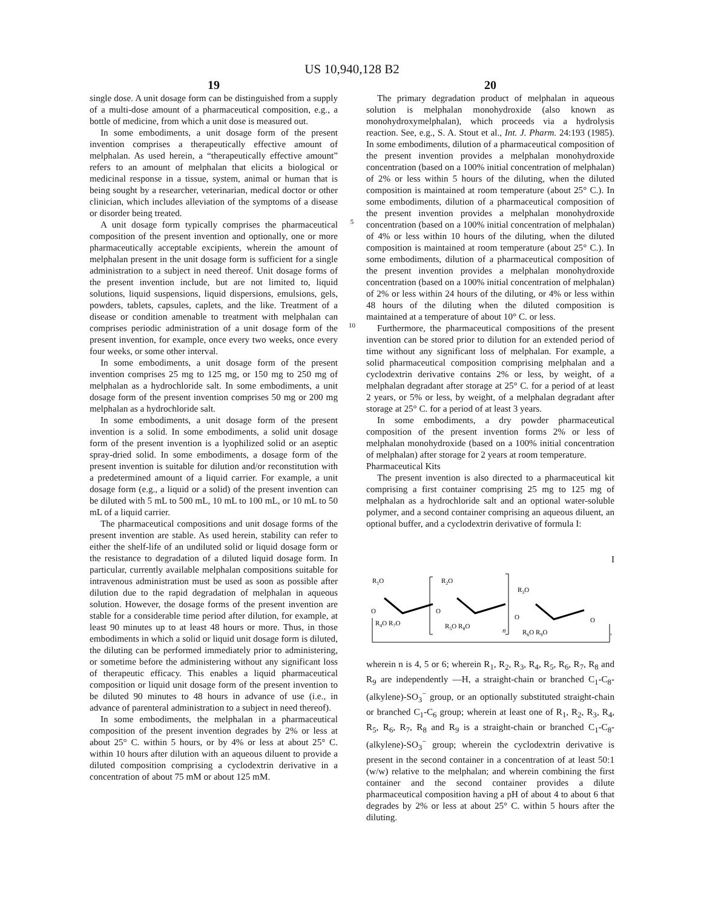US 10,940,128 B2
19
single dose. A unit dosage form can be distinguished from a supply of a multi-dose amount of a pharmaceutical composition, e.g., a bottle of medicine, from which a unit dose is measured out.
In some embodiments, a unit dosage form of the present invention comprises a therapeutically effective amount of melphalan. As used herein, a “therapeutically effective amount” refers to an amount of melphalan that elicits a biological or medicinal response in a tissue, system, animal or human that is being sought by a researcher, veterinarian, medical doctor or other clinician, which includes alleviation of the symptoms of a disease or disorder being treated.
A unit dosage form typically comprises the pharmaceutical composition of the present invention and optionally, one or more pharmaceutically acceptable excipients, wherein the amount of melphalan present in the unit dosage form is sufficient for a single administration to a subject in need thereof. Unit dosage forms of the present invention include, but are not limited to, liquid solutions, liquid suspensions, liquid dispersions, emulsions, gels, powders, tablets, capsules, caplets, and the like. Treatment of a disease or condition amenable to treatment with melphalan can comprises periodic administration of a unit dosage form of the present invention, for example, once every two weeks, once every four weeks, or some other interval.
In some embodiments, a unit dosage form of the present invention comprises 25 mg to 125 mg, or 150 mg to 250 mg of melphalan as a hydrochloride salt. In some embodiments, a unit dosage form of the present invention comprises 50 mg or 200 mg melphalan as a hydrochloride salt.
In some embodiments, a unit dosage form of the present invention is a solid. In some embodiments, a solid unit dosage form of the present invention is a lyophilized solid or an aseptic spray-dried solid. In some embodiments, a dosage form of the present invention is suitable for dilution and/or reconstitution with a predetermined amount of a liquid carrier. For example, a unit dosage form (e.g., a liquid or a solid) of the present invention can be diluted with 5 mL to 500 mL, 10 mL to 100 mL, or 10 mL to 50 mL of a liquid carrier.
The pharmaceutical compositions and unit dosage forms of the present invention are stable. As used herein, stability can refer to either the shelf-life of an undiluted solid or liquid dosage form or the resistance to degradation of a diluted liquid dosage form. In particular, currently available melphalan compositions suitable for intravenous administration must be used as soon as possible after dilution due to the rapid degradation of melphalan in aqueous solution. However, the dosage forms of the present invention are stable for a considerable time period after dilution, for example, at least 90 minutes up to at least 48 hours or more. Thus, in those embodiments in which a solid or liquid unit dosage form is diluted, the diluting can be performed immediately prior to administering, or sometime before the administering without any significant loss of therapeutic efficacy. This enables a liquid pharmaceutical composition or liquid unit dosage form of the present invention to be diluted 90 minutes to 48 hours in advance of use (i.e., in advance of parenteral administration to a subject in need thereof).
In some embodiments, the melphalan in a pharmaceutical composition of the present invention degrades by 2% or less at about 25° C. within 5 hours, or by 4% or less at about 25° C. within 10 hours after dilution with an aqueous diluent to provide a diluted composition comprising a cyclodextrin derivative in a concentration of about 75 mM or about 125 mM.
5
10
20
The primary degradation product of melphalan in aqueous solution is melphalan monohydroxide (also known as monohydroxymelphalan), which proceeds via a hydrolysis reaction. See, e.g., S. A. Stout et al., Int. J. Pharm. 24:193 (1985). In some embodiments, dilution of a pharmaceutical composition of the present invention provides a melphalan monohydroxide concentration (based on a 100% initial concentration of melphalan) of 2% or less within 5 hours of the diluting, when the diluted composition is maintained at room temperature (about 25° C.). In some embodiments, dilution of a pharmaceutical composition of the present invention provides a melphalan monohydroxide concentration (based on a 100% initial concentration of melphalan) of 4% or less within 10 hours of the diluting, when the diluted composition is maintained at room temperature (about 25° C.). In some embodiments, dilution of a pharmaceutical composition of the present invention provides a melphalan monohydroxide concentration (based on a 100% initial concentration of melphalan) of 2% or less within 24 hours of the diluting, or 4% or less within 48 hours of the diluting when the diluted composition is maintained at a temperature of about 10° C. or less.
Furthermore, the pharmaceutical compositions of the present invention can be stored prior to dilution for an extended period of time without any significant loss of melphalan. For example, a solid pharmaceutical composition comprising melphalan and a cyclodextrin derivative contains 2% or less, by weight, of a melphalan degradant after storage at 25° C. for a period of at least 2 years, or 5% or less, by weight, of a melphalan degradant after storage at 25° C. for a period of at least 3 years.
In some embodiments, a dry powder pharmaceutical composition of the present invention forms 2% or less of melphalan monohydroxide (based on a 100% initial concentration of melphalan) after storage for 2 years at room temperature.
Pharmaceutical Kits
The present invention is also directed to a pharmaceutical kit comprising a first container comprising 25 mg to 125 mg of melphalan as a hydrochloride salt and an optional water-soluble polymer, and a second container comprising an aqueous diluent, an optional buffer, and a cyclodextrin derivative of formula I:
I
R1O
R2O
R3O
O
O
O
O
R4O R7O
R5O R8O
R6O R9O
n
,
wherein n is 4, 5 or 6; wherein R<sub>1</sub>, R<sub>2</sub>, R<sub>3</sub>, R<sub>4</sub>, R<sub>5</sub>, R<sub>6</sub>, R<sub>7</sub>, R<sub>8</sub> and R<sub>9</sub> are independently —H, a straight-chain or branched C<sub>1</sub>-C<sub>8</sub>-(alkylene)-SO<sub>3</sub><sup>−</sup> group, or an optionally substituted straight-chain or branched C<sub>1</sub>-C<sub>6</sub> group; wherein at least one of R<sub>1</sub>, R<sub>2</sub>, R<sub>3</sub>, R<sub>4</sub>, R<sub>5</sub>, R<sub>6</sub>, R<sub>7</sub>, R<sub>8</sub> and R<sub>9</sub> is a straight-chain or branched C<sub>1</sub>-C<sub>8</sub>-(alkylene)-SO<sub>3</sub><sup>−</sup> group; wherein the cyclodextrin derivative is present in the second container in a concentration of at least 50:1 (w/w) relative to the melphalan; and wherein combining the first container and the second container provides a dilute pharmaceutical composition having a pH of about 4 to about 6 that degrades by 2% or less at about 25° C. within 5 hours after the diluting.